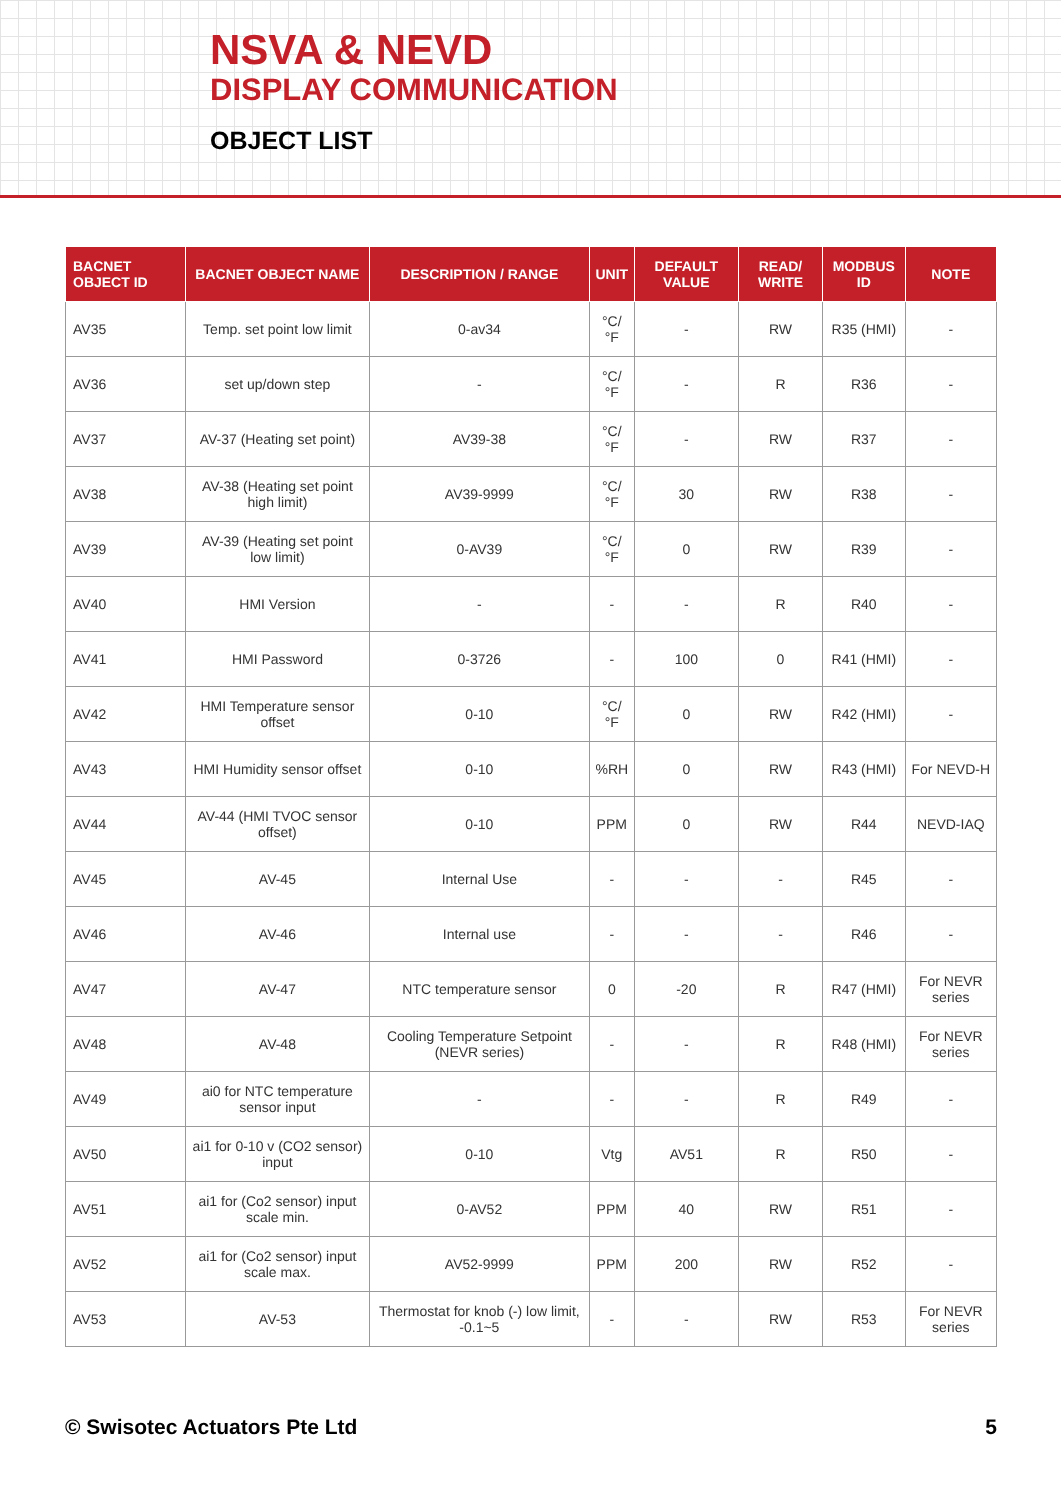NSVA & NEVD
DISPLAY COMMUNICATION
OBJECT LIST
| BACNET OBJECT ID | BACNET OBJECT NAME | DESCRIPTION / RANGE | UNIT | DEFAULT VALUE | READ/ WRITE | MODBUS ID | NOTE |
| --- | --- | --- | --- | --- | --- | --- | --- |
| AV35 | Temp. set point low limit | 0-av34 | °C/ °F | - | RW | R35 (HMI) | - |
| AV36 | set up/down step | - | °C/ °F | - | R | R36 | - |
| AV37 | AV-37 (Heating set point) | AV39-38 | °C/ °F | - | RW | R37 | - |
| AV38 | AV-38 (Heating set point high limit) | AV39-9999 | °C/ °F | 30 | RW | R38 | - |
| AV39 | AV-39 (Heating set point low limit) | 0-AV39 | °C/ °F | 0 | RW | R39 | - |
| AV40 | HMI Version | - | - | - | R | R40 | - |
| AV41 | HMI Password | 0-3726 | - | 100 | 0 | R41 (HMI) | - |
| AV42 | HMI Temperature sensor offset | 0-10 | °C/ °F | 0 | RW | R42 (HMI) | - |
| AV43 | HMI Humidity sensor offset | 0-10 | %RH | 0 | RW | R43 (HMI) | For NEVD-H |
| AV44 | AV-44 (HMI TVOC sensor offset) | 0-10 | PPM | 0 | RW | R44 | NEVD-IAQ |
| AV45 | AV-45 | Internal Use | - | - | - | R45 | - |
| AV46 | AV-46 | Internal use | - | - | - | R46 | - |
| AV47 | AV-47 | NTC temperature sensor | 0 | -20 | R | R47 (HMI) | For NEVR series |
| AV48 | AV-48 | Cooling Temperature Setpoint (NEVR series) | - | - | R | R48 (HMI) | For NEVR series |
| AV49 | ai0 for NTC temperature sensor input | - | - | - | R | R49 | - |
| AV50 | ai1 for 0-10 v (CO2 sensor) input | 0-10 | Vtg | AV51 | R | R50 | - |
| AV51 | ai1 for (Co2 sensor) input scale min. | 0-AV52 | PPM | 40 | RW | R51 | - |
| AV52 | ai1 for (Co2 sensor) input scale max. | AV52-9999 | PPM | 200 | RW | R52 | - |
| AV53 | AV-53 | Thermostat for knob (-) low limit, -0.1~5 | - | - | RW | R53 | For NEVR series |
© Swisotec Actuators Pte Ltd 5